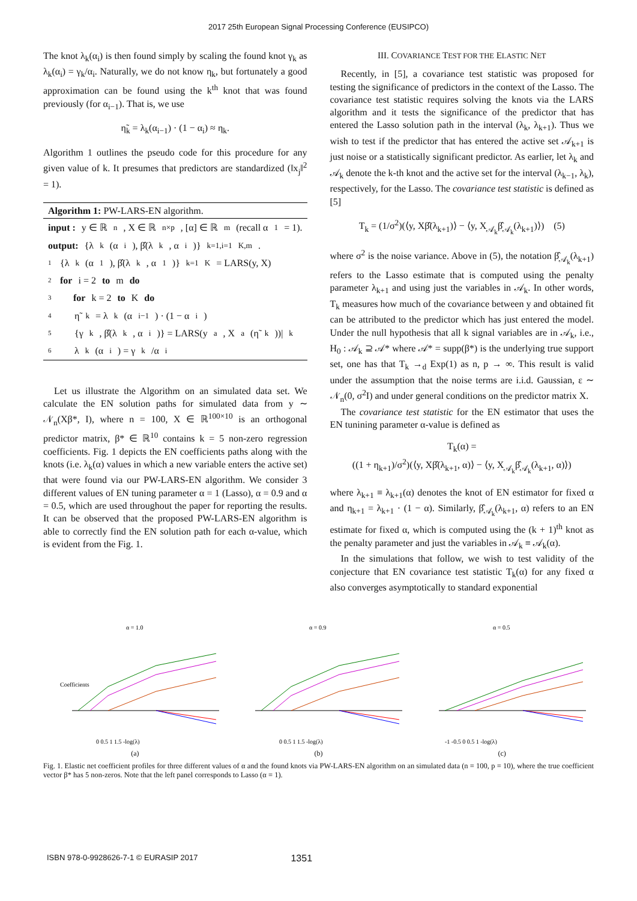2017 25th European Signal Processing Conference (EUSIPCO)
The knot λ<sub>k</sub>(α<sub>i</sub>) is then found simply by scaling the found knot γ<sub>k</sub> as λ<sub>k</sub>(α<sub>i</sub>) = γ<sub>k</sub>/α<sub>i</sub>. Naturally, we do not know η<sub>k</sub>, but fortunately a good approximation can be found using the k<sup>th</sup> knot that was found previously (for α<sub>i−1</sub>). That is, we use
η̃<sub>k</sub> = λ<sub>k</sub>(α<sub>i−1</sub>) · (1 − α<sub>i</sub>) ≈ η<sub>k</sub>.
Algorithm 1 outlines the pseudo code for this procedure for any given value of k. It presumes that predictors are standardized (‖x<sub>j</sub>‖<sup>2</sup> = 1).
Algorithm 1: PW-LARS-EN algorithm.
input : y ∈ ℝ<sup>n</sup>, X ∈ ℝ<sup>n×p</sup>, [α] ∈ ℝ<sup>m</sup> (recall α<sub>1</sub> = 1).
output: {λ<sub>k</sub>(α<sub>i</sub>), β̂(λ<sub>k</sub>, α<sub>i</sub>)}<sub>k=1,i=1</sub><sup>K,m</sup> .
1 {λ<sub>k</sub>(α<sub>1</sub>), β̂(λ<sub>k</sub>, α<sub>1</sub>)}<sub>k=1</sub><sup>K</sup> = LARS(y, X)
2 for i = 2 to m do
3 for k = 2 to K do
4 η̃<sub>k</sub> = λ<sub>k</sub>(α<sub>i−1</sub>) · (1 − α<sub>i</sub>)
5 {γ<sub>k</sub>, β̂(λ<sub>k</sub>, α<sub>i</sub>)} = LARS(y<sub>a</sub>, X<sub>a</sub>(η̃<sub>k</sub>))|<sub>k</sub>
6 λ<sub>k</sub>(α<sub>i</sub>) = γ<sub>k</sub>/α<sub>i</sub>
Let us illustrate the Algorithm on an simulated data set. We calculate the EN solution paths for simulated data from y ∼ 𝒩<sub>n</sub>(Xβ*, I), where n = 100, X ∈ ℝ<sup>100×10</sup> is an orthogonal predictor matrix, β* ∈ ℝ<sup>10</sup> contains k = 5 non-zero regression coefficients. Fig. 1 depicts the EN coefficients paths along with the knots (i.e. λ<sub>k</sub>(α) values in which a new variable enters the active set) that were found via our PW-LARS-EN algorithm. We consider 3 different values of EN tuning parameter α = 1 (Lasso), α = 0.9 and α = 0.5, which are used throughout the paper for reporting the results. It can be observed that the proposed PW-LARS-EN algorithm is able to correctly find the EN solution path for each α-value, which is evident from the Fig. 1.
III. COVARIANCE TEST FOR THE ELASTIC NET
Recently, in [5], a covariance test statistic was proposed for testing the significance of predictors in the context of the Lasso. The covariance test statistic requires solving the knots via the LARS algorithm and it tests the significance of the predictor that has entered the Lasso solution path in the interval (λ<sub>k</sub>, λ<sub>k+1</sub>). Thus we wish to test if the predictor that has entered the active set 𝒜<sub>k+1</sub> is just noise or a statistically significant predictor. As earlier, let λ<sub>k</sub> and 𝒜<sub>k</sub> denote the k-th knot and the active set for the interval (λ<sub>k−1</sub>, λ<sub>k</sub>), respectively, for the Lasso. The covariance test statistic is defined as [5]
T<sub>k</sub> = (1/σ<sup>2</sup>)(⟨y, Xβ̂(λ<sub>k+1</sub>)⟩ − ⟨y, X<sub>𝒜<sub>k</sub></sub>β̂<sub>𝒜<sub>k</sub></sub>(λ<sub>k+1</sub>)⟩) (5)
where σ<sup>2</sup> is the noise variance. Above in (5), the notation β̂<sub>𝒜<sub>k</sub></sub>(λ<sub>k+1</sub>) refers to the Lasso estimate that is computed using the penalty parameter λ<sub>k+1</sub> and using just the variables in 𝒜<sub>k</sub>. In other words, T<sub>k</sub> measures how much of the covariance between y and obtained fit can be attributed to the predictor which has just entered the model. Under the null hypothesis that all k signal variables are in 𝒜<sub>k</sub>, i.e., H<sub>0</sub> : 𝒜<sub>k</sub> ⊇ 𝒜* where 𝒜* = supp(β*) is the underlying true support set, one has that T<sub>k</sub> →<sub>d</sub> Exp(1) as n, p → ∞. This result is valid under the assumption that the noise terms are i.i.d. Gaussian, ε ∼ 𝒩<sub>n</sub>(0, σ<sup>2</sup>I) and under general conditions on the predictor matrix X.
The covariance test statistic for the EN estimator that uses the EN tunining parameter α-value is defined as
T<sub>k</sub>(α) =
((1 + η<sub>k+1</sub>)/σ<sup>2</sup>)(⟨y, Xβ̂(λ<sub>k+1</sub>, α)⟩ − ⟨y, X<sub>𝒜<sub>k</sub></sub>β̂<sub>𝒜<sub>k</sub></sub>(λ<sub>k+1</sub>, α)⟩)
where λ<sub>k+1</sub> ≡ λ<sub>k+1</sub>(α) denotes the knot of EN estimator for fixed α and η<sub>k+1</sub> = λ<sub>k+1</sub> · (1 − α). Similarly, β̂<sub>𝒜<sub>k</sub></sub>(λ<sub>k+1</sub>, α) refers to an EN estimate for fixed α, which is computed using the (k + 1)<sup>th</sup> knot as the penalty parameter and just the variables in 𝒜<sub>k</sub> ≡ 𝒜<sub>k</sub>(α).
In the simulations that follow, we wish to test validity of the conjecture that EN covariance test statistic T<sub>k</sub>(α) for any fixed α also converges asymptotically to standard exponential
α = 1.0
Coefficients
0 0.5 1 1.5 -log(λ)
(a)
α = 0.9
0 0.5 1 1.5 -log(λ)
(b)
α = 0.5
-1 -0.5 0 0.5 1 -log(λ)
(c)
Fig. 1. Elastic net coefficient profiles for three different values of α and the found knots via PW-LARS-EN algorithm on an simulated data (n = 100, p = 10), where the true coefficient vector β* has 5 non-zeros. Note that the left panel corresponds to Lasso (α = 1).
ISBN 978-0-9928626-7-1 © EURASIP 2017 1351